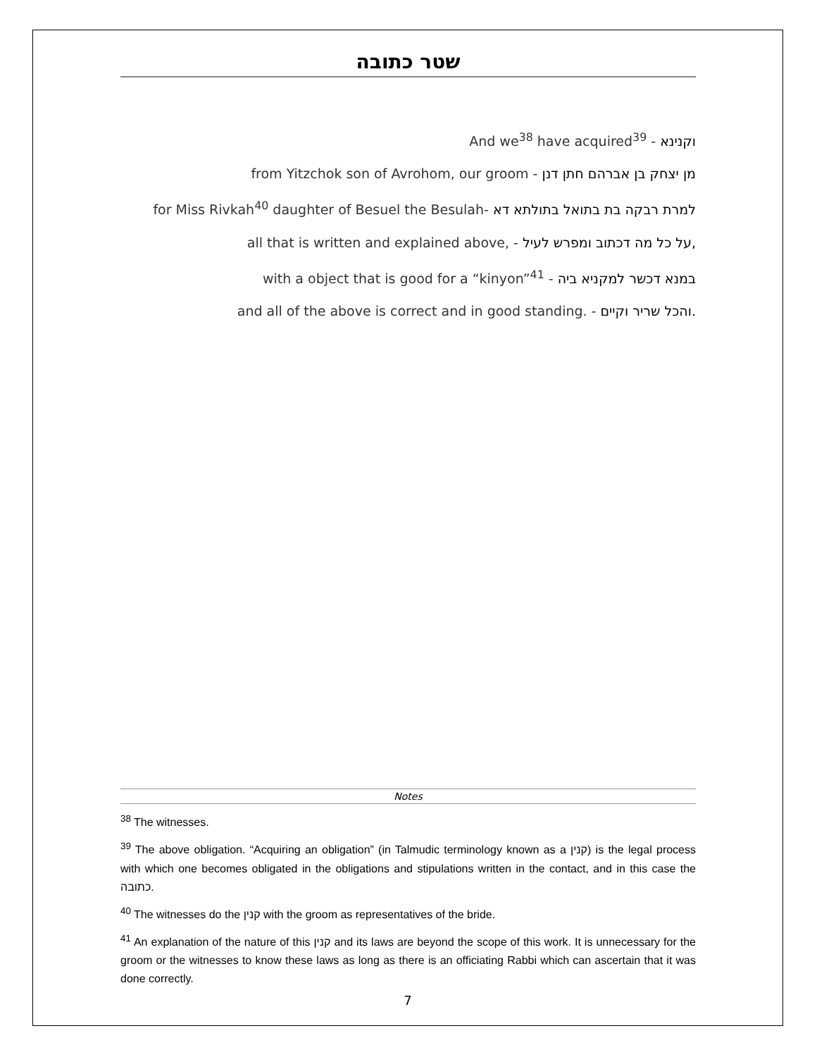שטר כתובה
And we<sup>38</sup> have acquired<sup>39</sup> - וקנינא
from Yitzchok son of Avrohom, our groom - מן יצחק בן אברהם חתן דנן
for Miss Rivkah<sup>40</sup> daughter of Besuel the Besulah- למרת רבקה בת בתואל בתולתא דא
all that is written and explained above, - על כל מה דכתוב ומפרש לעיל,
with a object that is good for a “kinyon”<sup>41</sup> - במנא דכשר למקניא ביה
and all of the above is correct and in good standing. - והכל שריר וקיים.
Notes
<sup>38</sup> The witnesses.
<sup>39</sup> The above obligation. “Acquiring an obligation” (in Talmudic terminology known as a קנין) is the legal process with which one becomes obligated in the obligations and stipulations written in the contact, and in this case the כתובה.
<sup>40</sup> The witnesses do the קנין with the groom as representatives of the bride.
<sup>41</sup> An explanation of the nature of this קנין and its laws are beyond the scope of this work. It is unnecessary for the groom or the witnesses to know these laws as long as there is an officiating Rabbi which can ascertain that it was done correctly.
7